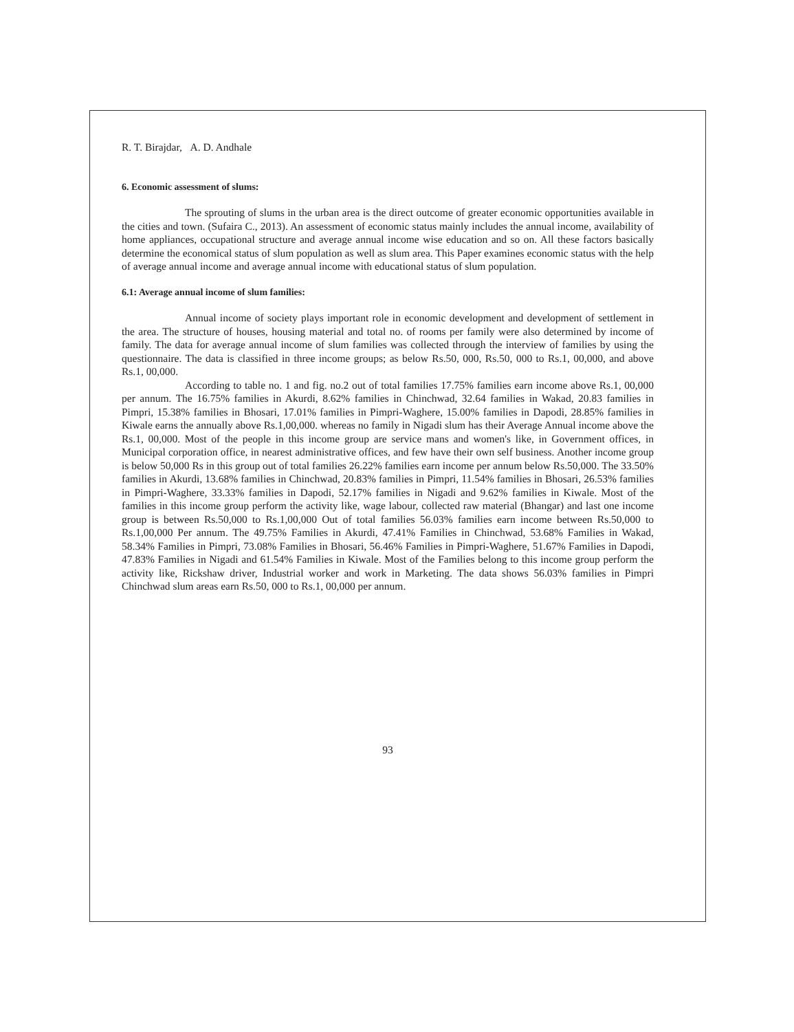R. T. Birajdar, A. D. Andhale
6. Economic assessment of slums:
The sprouting of slums in the urban area is the direct outcome of greater economic opportunities available in the cities and town. (Sufaira C., 2013). An assessment of economic status mainly includes the annual income, availability of home appliances, occupational structure and average annual income wise education and so on. All these factors basically determine the economical status of slum population as well as slum area. This Paper examines economic status with the help of average annual income and average annual income with educational status of slum population.
6.1: Average annual income of slum families:
Annual income of society plays important role in economic development and development of settlement in the area. The structure of houses, housing material and total no. of rooms per family were also determined by income of family. The data for average annual income of slum families was collected through the interview of families by using the questionnaire. The data is classified in three income groups; as below Rs.50, 000, Rs.50, 000 to Rs.1, 00,000, and above Rs.1, 00,000.
According to table no. 1 and fig. no.2 out of total families 17.75% families earn income above Rs.1, 00,000 per annum. The 16.75% families in Akurdi, 8.62% families in Chinchwad, 32.64 families in Wakad, 20.83 families in Pimpri, 15.38% families in Bhosari, 17.01% families in Pimpri-Waghere, 15.00% families in Dapodi, 28.85% families in Kiwale earns the annually above Rs.1,00,000. whereas no family in Nigadi slum has their Average Annual income above the Rs.1, 00,000. Most of the people in this income group are service mans and women's like, in Government offices, in Municipal corporation office, in nearest administrative offices, and few have their own self business. Another income group is below 50,000 Rs in this group out of total families 26.22% families earn income per annum below Rs.50,000. The 33.50% families in Akurdi, 13.68% families in Chinchwad, 20.83% families in Pimpri, 11.54% families in Bhosari, 26.53% families in Pimpri-Waghere, 33.33% families in Dapodi, 52.17% families in Nigadi and 9.62% families in Kiwale. Most of the families in this income group perform the activity like, wage labour, collected raw material (Bhangar) and last one income group is between Rs.50,000 to Rs.1,00,000 Out of total families 56.03% families earn income between Rs.50,000 to Rs.1,00,000 Per annum. The 49.75% Families in Akurdi, 47.41% Families in Chinchwad, 53.68% Families in Wakad, 58.34% Families in Pimpri, 73.08% Families in Bhosari, 56.46% Families in Pimpri-Waghere, 51.67% Families in Dapodi, 47.83% Families in Nigadi and 61.54% Families in Kiwale. Most of the Families belong to this income group perform the activity like, Rickshaw driver, Industrial worker and work in Marketing. The data shows 56.03% families in Pimpri Chinchwad slum areas earn Rs.50, 000 to Rs.1, 00,000 per annum.
93